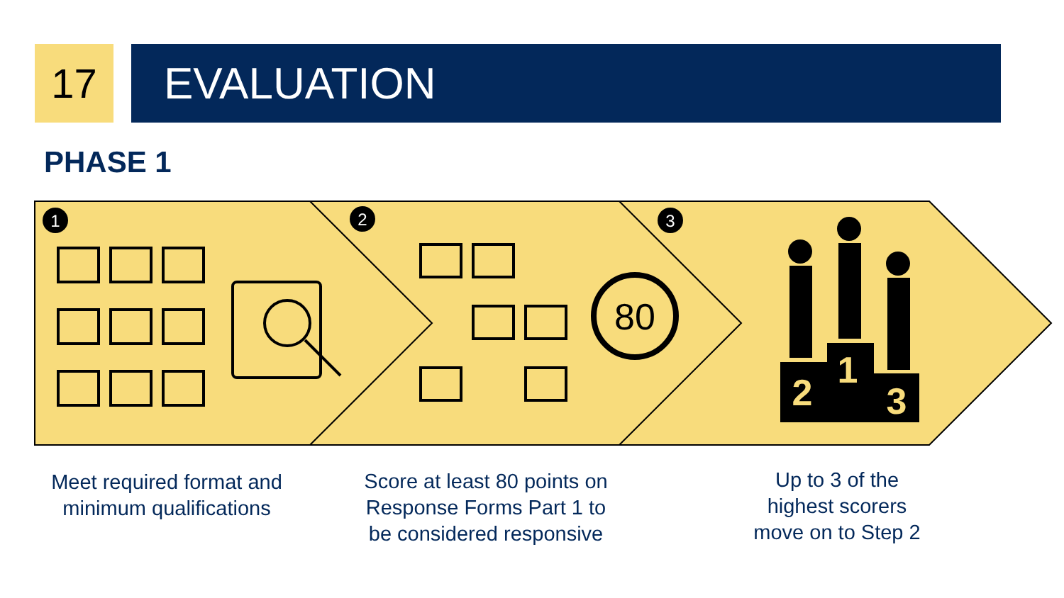17 EVALUATION
PHASE 1
1
2
3
80
2
1
3
Meet required format and
minimum qualifications
Score at least 80 points on
Response Forms Part 1 to
be considered responsive
Up to 3 of the
highest scorers
move on to Step 2